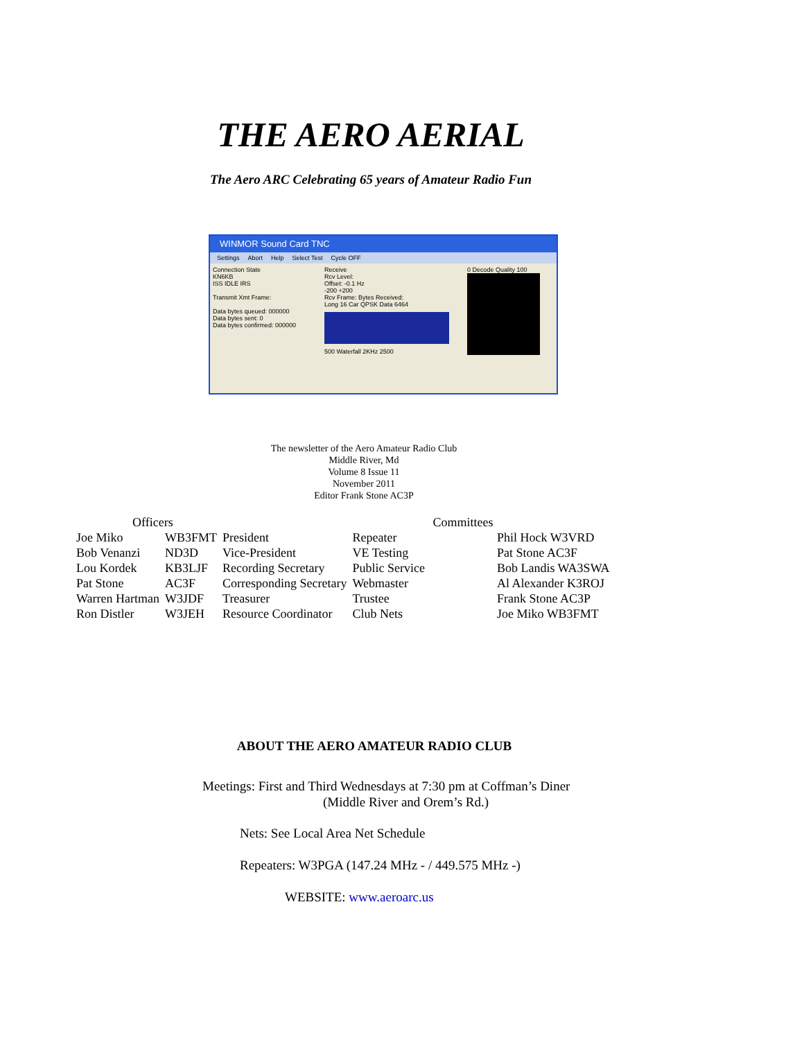THE AERO AERIAL
The Aero ARC Celebrating 65 years of Amateur Radio Fun
WINMOR Sound Card TNC
Settings Abort Help Select Test Cycle OFF
Connection State
KN6KB
ISS IDLE IRS
Transmit Xmt Frame:
Data bytes queued: 000000
Data bytes sent: 0
Data bytes confirmed: 000000
Receive
Rcv Level:
Offset: -0.1 Hz
-200 +200
Rcv Frame: Bytes Received:
Long 16 Car QPSK Data 6464
500 Waterfall 2KHz 2500
0 Decode Quality 100
The newsletter of the Aero Amateur Radio Club
Middle River, Md
Volume 8 Issue 11
November 2011
Editor Frank Stone AC3P
| Officers | | | Committees | |
| --- | --- | --- | --- | --- |
| Joe Miko | WB3FMT | President | Repeater | Phil Hock W3VRD |
| Bob Venanzi | ND3D | Vice-President | VE Testing | Pat Stone AC3F |
| Lou Kordek | KB3LJF | Recording Secretary | Public Service | Bob Landis WA3SWA |
| Pat Stone | AC3F | Corresponding Secretary | Webmaster | Al Alexander K3ROJ |
| Warren Hartman | W3JDF | Treasurer | Trustee | Frank Stone AC3P |
| Ron Distler | W3JEH | Resource Coordinator | Club Nets | Joe Miko WB3FMT |
ABOUT THE AERO AMATEUR RADIO CLUB
Meetings: First and Third Wednesdays at 7:30 pm at Coffman’s Diner
(Middle River and Orem’s Rd.)
Nets: See Local Area Net Schedule
Repeaters: W3PGA (147.24 MHz - / 449.575 MHz -)
WEBSITE: www.aeroarc.us